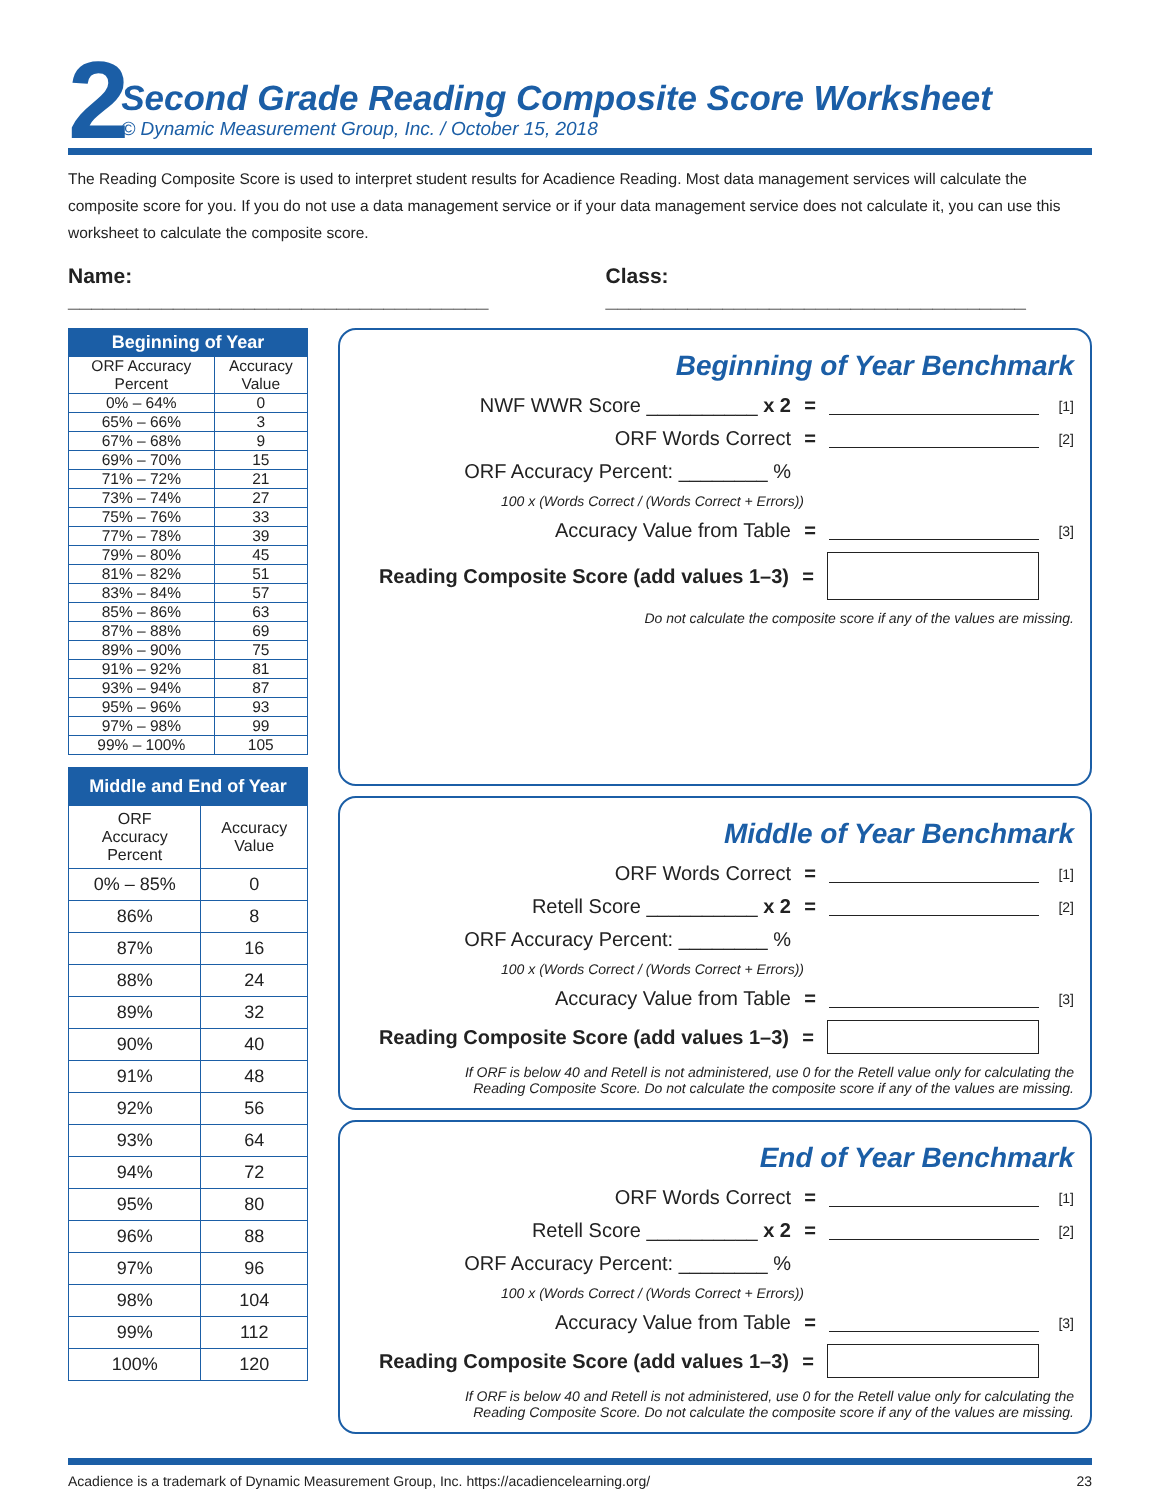2
Second Grade Reading Composite Score Worksheet
© Dynamic Measurement Group, Inc. / October 15, 2018
The Reading Composite Score is used to interpret student results for Acadience Reading. Most data management services will calculate the composite score for you. If you do not use a data management service or if your data management service does not calculate it, you can use this worksheet to calculate the composite score.
Name: ____________________________________
Class: ____________________________________
| Beginning of Year | |
| --- | --- |
| ORF Accuracy Percent | Accuracy Value |
| 0% – 64% | 0 |
| 65% – 66% | 3 |
| 67% – 68% | 9 |
| 69% – 70% | 15 |
| 71% – 72% | 21 |
| 73% – 74% | 27 |
| 75% – 76% | 33 |
| 77% – 78% | 39 |
| 79% – 80% | 45 |
| 81% – 82% | 51 |
| 83% – 84% | 57 |
| 85% – 86% | 63 |
| 87% – 88% | 69 |
| 89% – 90% | 75 |
| 91% – 92% | 81 |
| 93% – 94% | 87 |
| 95% – 96% | 93 |
| 97% – 98% | 99 |
| 99% – 100% | 105 |
| Middle and End of Year | |
| --- | --- |
| ORF Accuracy Percent | Accuracy Value |
| 0% – 85% | 0 |
| 86% | 8 |
| 87% | 16 |
| 88% | 24 |
| 89% | 32 |
| 90% | 40 |
| 91% | 48 |
| 92% | 56 |
| 93% | 64 |
| 94% | 72 |
| 95% | 80 |
| 96% | 88 |
| 97% | 96 |
| 98% | 104 |
| 99% | 112 |
| 100% | 120 |
Beginning of Year Benchmark
NWF WWR Score __________ x 2 = [1]
ORF Words Correct = [2]
ORF Accuracy Percent: ________ %
100 x (Words Correct / (Words Correct + Errors))
Accuracy Value from Table = [3]
Reading Composite Score (add values 1–3) =
Do not calculate the composite score if any of the values are missing.
Middle of Year Benchmark
ORF Words Correct = [1]
Retell Score __________ x 2 = [2]
ORF Accuracy Percent: ________ %
100 x (Words Correct / (Words Correct + Errors))
Accuracy Value from Table = [3]
Reading Composite Score (add values 1–3) =
If ORF is below 40 and Retell is not administered, use 0 for the Retell value only for calculating the
Reading Composite Score. Do not calculate the composite score if any of the values are missing.
End of Year Benchmark
ORF Words Correct = [1]
Retell Score __________ x 2 = [2]
ORF Accuracy Percent: ________ %
100 x (Words Correct / (Words Correct + Errors))
Accuracy Value from Table = [3]
Reading Composite Score (add values 1–3) =
If ORF is below 40 and Retell is not administered, use 0 for the Retell value only for calculating the
Reading Composite Score. Do not calculate the composite score if any of the values are missing.
Acadience is a trademark of Dynamic Measurement Group, Inc. https://acadiencelearning.org/ 23